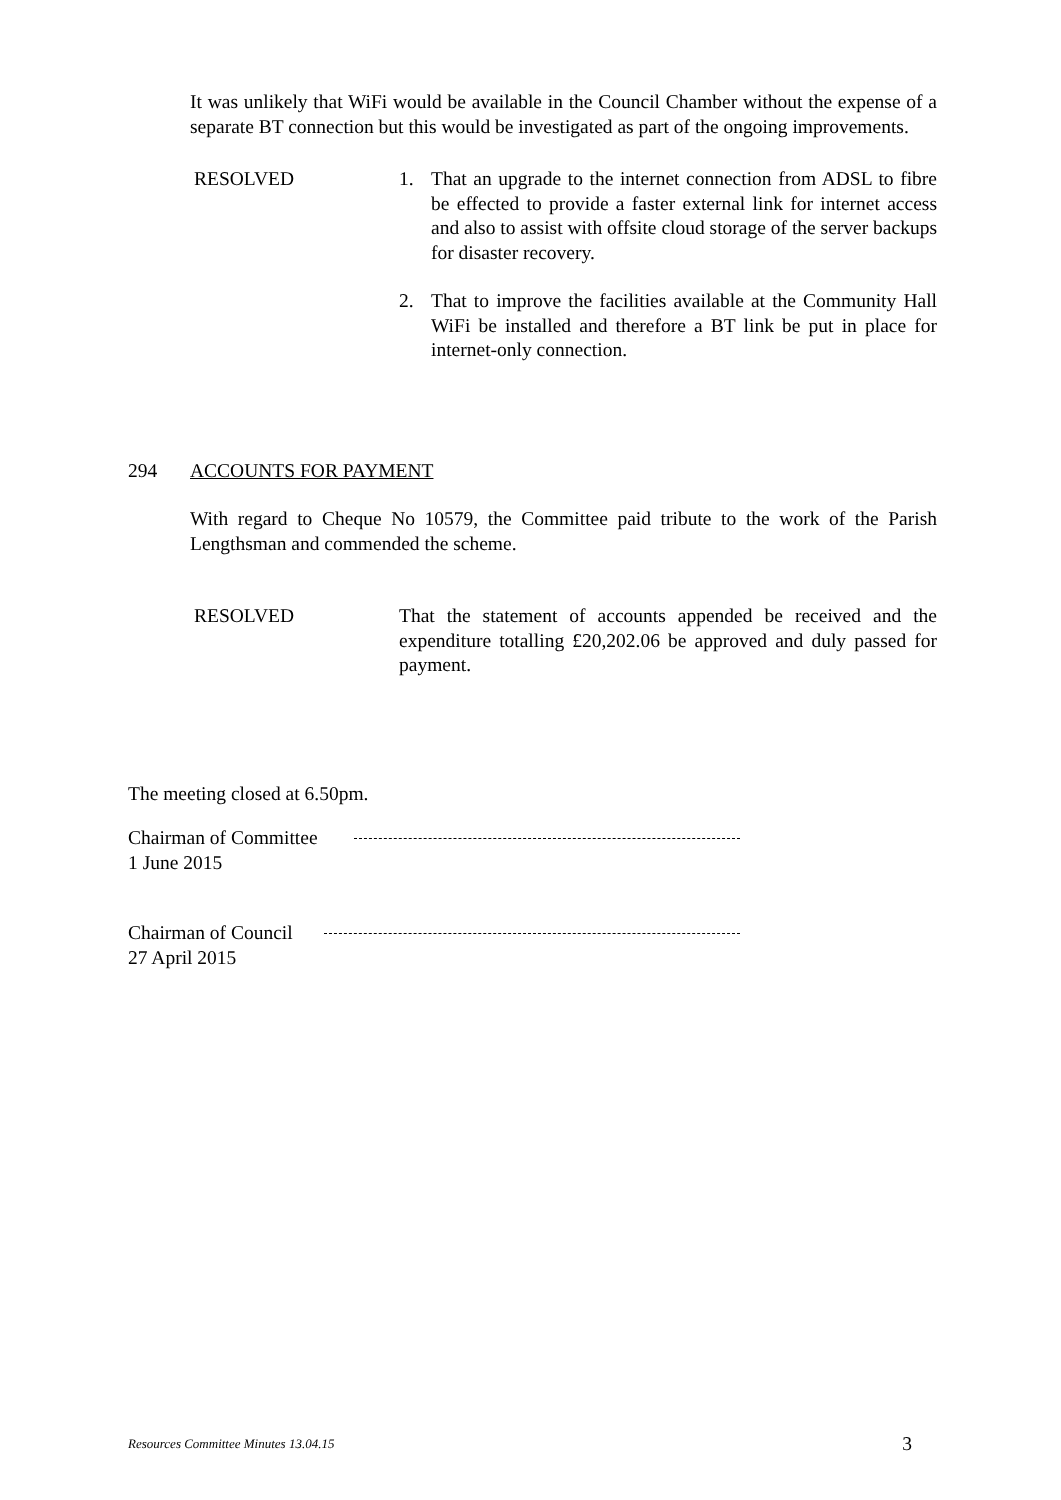It was unlikely that WiFi would be available in the Council Chamber without the expense of a separate BT connection but this would be investigated as part of the ongoing improvements.
RESOLVED 1. That an upgrade to the internet connection from ADSL to fibre be effected to provide a faster external link for internet access and also to assist with offsite cloud storage of the server backups for disaster recovery.
2. That to improve the facilities available at the Community Hall WiFi be installed and therefore a BT link be put in place for internet-only connection.
294 ACCOUNTS FOR PAYMENT
With regard to Cheque No 10579, the Committee paid tribute to the work of the Parish Lengthsman and commended the scheme.
RESOLVED That the statement of accounts appended be received and the expenditure totalling £20,202.06 be approved and duly passed for payment.
The meeting closed at 6.50pm.
Chairman of Committee
1 June 2015
Chairman of Council
27 April 2015
Resources Committee Minutes 13.04.15 3